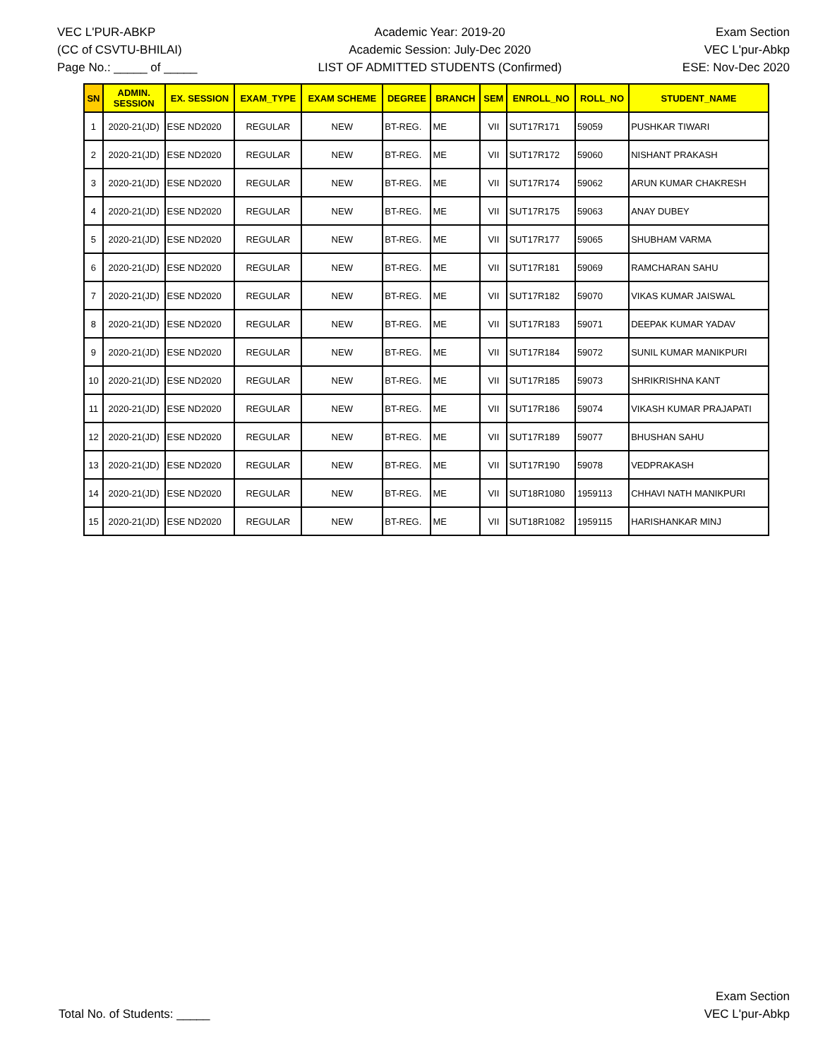VEC L'PUR-ABKP
(CC of CSVTU-BHILAI)
Page No.: _____ of _____
Academic Year: 2019-20
Academic Session: July-Dec 2020
LIST OF ADMITTED STUDENTS (Confirmed)
Exam Section
VEC L'pur-Abkp
ESE: Nov-Dec 2020
| SN | ADMIN. SESSION | EX. SESSION | EXAM_TYPE | EXAM SCHEME | DEGREE | BRANCH | SEM | ENROLL_NO | ROLL_NO | STUDENT_NAME |
| --- | --- | --- | --- | --- | --- | --- | --- | --- | --- | --- |
| 1 | 2020-21(JD) | ESE ND2020 | REGULAR | NEW | BT-REG. | ME | VII | SUT17R171 | 59059 | PUSHKAR TIWARI |
| 2 | 2020-21(JD) | ESE ND2020 | REGULAR | NEW | BT-REG. | ME | VII | SUT17R172 | 59060 | NISHANT PRAKASH |
| 3 | 2020-21(JD) | ESE ND2020 | REGULAR | NEW | BT-REG. | ME | VII | SUT17R174 | 59062 | ARUN KUMAR CHAKRESH |
| 4 | 2020-21(JD) | ESE ND2020 | REGULAR | NEW | BT-REG. | ME | VII | SUT17R175 | 59063 | ANAY DUBEY |
| 5 | 2020-21(JD) | ESE ND2020 | REGULAR | NEW | BT-REG. | ME | VII | SUT17R177 | 59065 | SHUBHAM VARMA |
| 6 | 2020-21(JD) | ESE ND2020 | REGULAR | NEW | BT-REG. | ME | VII | SUT17R181 | 59069 | RAMCHARAN SAHU |
| 7 | 2020-21(JD) | ESE ND2020 | REGULAR | NEW | BT-REG. | ME | VII | SUT17R182 | 59070 | VIKAS KUMAR JAISWAL |
| 8 | 2020-21(JD) | ESE ND2020 | REGULAR | NEW | BT-REG. | ME | VII | SUT17R183 | 59071 | DEEPAK KUMAR YADAV |
| 9 | 2020-21(JD) | ESE ND2020 | REGULAR | NEW | BT-REG. | ME | VII | SUT17R184 | 59072 | SUNIL KUMAR MANIKPURI |
| 10 | 2020-21(JD) | ESE ND2020 | REGULAR | NEW | BT-REG. | ME | VII | SUT17R185 | 59073 | SHRIKRISHNA KANT |
| 11 | 2020-21(JD) | ESE ND2020 | REGULAR | NEW | BT-REG. | ME | VII | SUT17R186 | 59074 | VIKASH KUMAR PRAJAPATI |
| 12 | 2020-21(JD) | ESE ND2020 | REGULAR | NEW | BT-REG. | ME | VII | SUT17R189 | 59077 | BHUSHAN SAHU |
| 13 | 2020-21(JD) | ESE ND2020 | REGULAR | NEW | BT-REG. | ME | VII | SUT17R190 | 59078 | VEDPRAKASH |
| 14 | 2020-21(JD) | ESE ND2020 | REGULAR | NEW | BT-REG. | ME | VII | SUT18R1080 | 1959113 | CHHAVI NATH MANIKPURI |
| 15 | 2020-21(JD) | ESE ND2020 | REGULAR | NEW | BT-REG. | ME | VII | SUT18R1082 | 1959115 | HARISHANKAR MINJ |
Total No. of Students: _____
Exam Section
VEC L'pur-Abkp